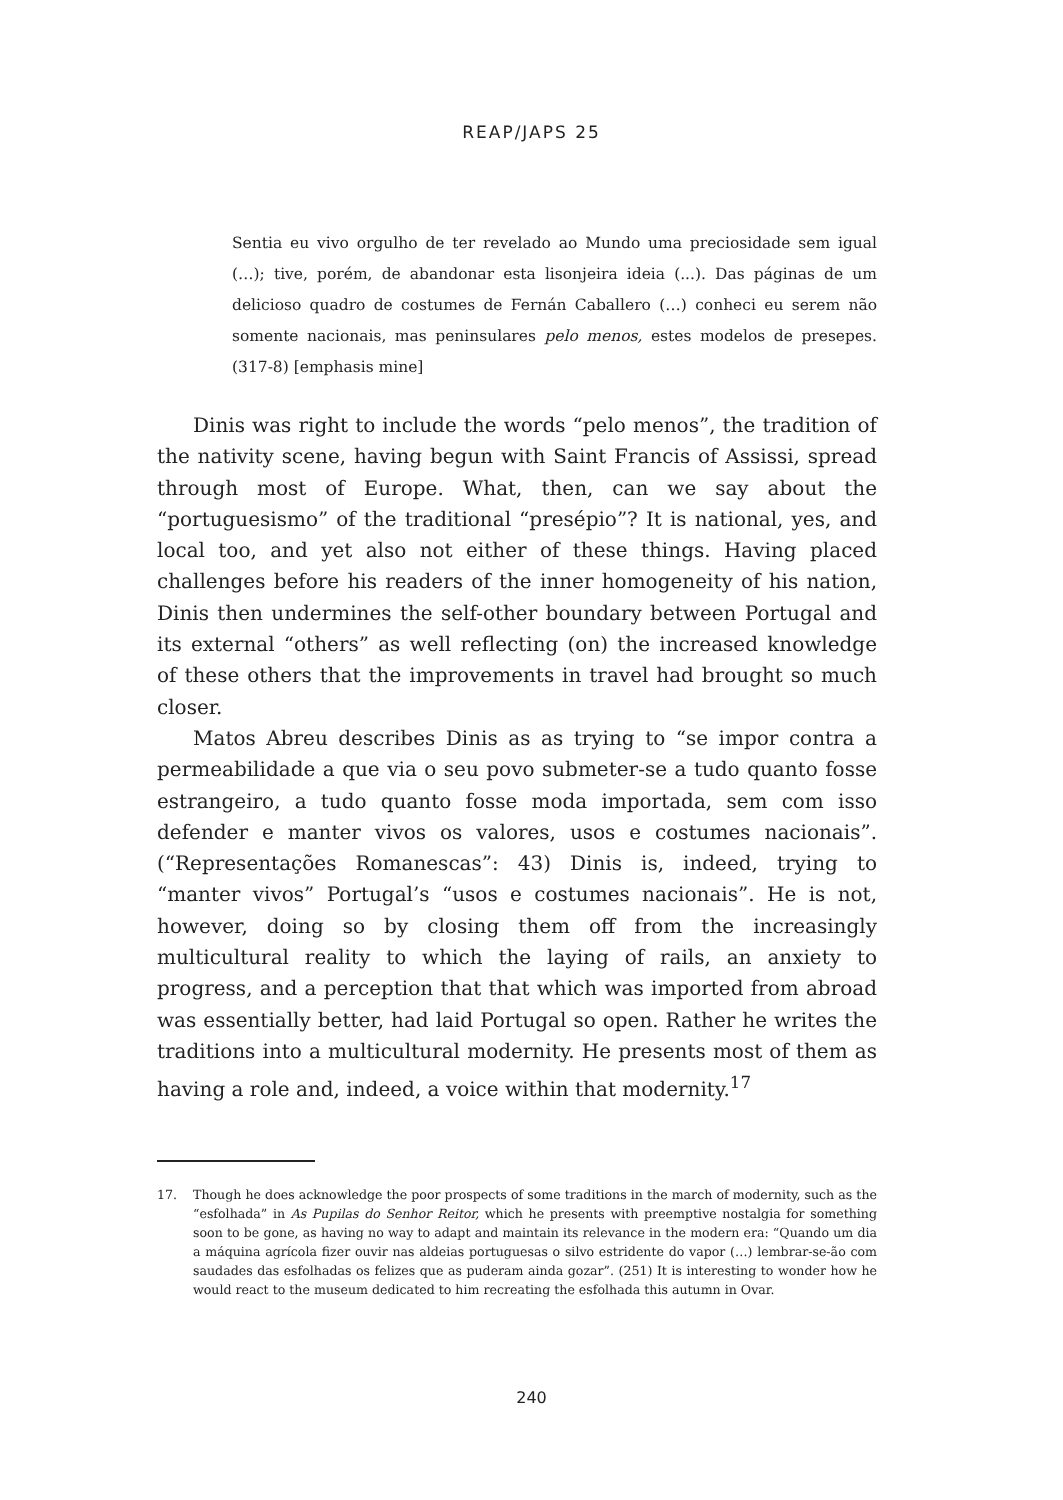REAP/JAPS 25
Sentia eu vivo orgulho de ter revelado ao Mundo uma preciosidade sem igual (…); tive, porém, de abandonar esta lisonjeira ideia (...). Das páginas de um delicioso quadro de costumes de Fernán Caballero (…) conheci eu serem não somente nacionais, mas peninsulares pelo menos, estes modelos de presepes. (317-8) [emphasis mine]
Dinis was right to include the words “pelo menos”, the tradition of the nativity scene, having begun with Saint Francis of Assissi, spread through most of Europe. What, then, can we say about the “portuguesismo” of the traditional “presépio”? It is national, yes, and local too, and yet also not either of these things. Having placed challenges before his readers of the inner homogeneity of his nation, Dinis then undermines the self-other boundary between Portugal and its external “others” as well reflecting (on) the increased knowledge of these others that the improvements in travel had brought so much closer.
Matos Abreu describes Dinis as as trying to “se impor contra a permeabilidade a que via o seu povo submeter-se a tudo quanto fosse estrangeiro, a tudo quanto fosse moda importada, sem com isso defender e manter vivos os valores, usos e costumes nacionais”. (“Representações Romanescas”: 43) Dinis is, indeed, trying to “manter vivos” Portugal’s “usos e costumes nacionais”. He is not, however, doing so by closing them off from the increasingly multicultural reality to which the laying of rails, an anxiety to progress, and a perception that that which was imported from abroad was essentially better, had laid Portugal so open. Rather he writes the traditions into a multicultural modernity. He presents most of them as having a role and, indeed, a voice within that modernity.<sup>17</sup>
17. Though he does acknowledge the poor prospects of some traditions in the march of modernity, such as the “esfolhada” in As Pupilas do Senhor Reitor, which he presents with preemptive nostalgia for something soon to be gone, as having no way to adapt and maintain its relevance in the modern era: “Quando um dia a máquina agrícola fizer ouvir nas aldeias portuguesas o silvo estridente do vapor (…) lembrar-se-ão com saudades das esfolhadas os felizes que as puderam ainda gozar”. (251) It is interesting to wonder how he would react to the museum dedicated to him recreating the esfolhada this autumn in Ovar.
240